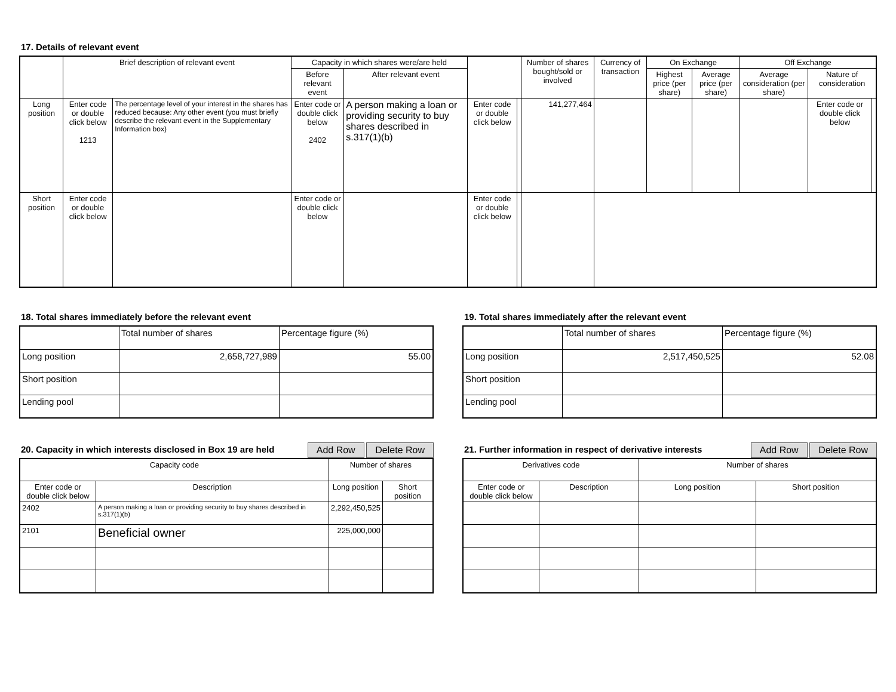17. Details of relevant event
| | Brief description of relevant event | | Capacity in which shares were/are held | | | | Number of shares bought/sold or involved | Currency of transaction | On Exchange | | Off Exchange | | |
| --- | --- | --- | --- | --- | --- | --- | --- | --- | --- | --- | --- | --- | --- |
| | | | Before relevant event | After relevant event | | | | | Highest price (per share) | Average price (per share) | Average consideration (per share) | Nature of consideration | |
| Long position | Enter code or double click below 1213 | The percentage level of your interest in the shares has reduced because: Any other event (you must briefly describe the relevant event in the Supplementary Information box) | Enter code or double click below 2402 | A person making a loan or providing security to buy shares described in s.317(1)(b) | Enter code or double click below | | 141,277,464 | | | | | Enter code or double click below | |
| Short position | Enter code or double click below | | Enter code or double click below | | Enter code or double click below | | | | | | | | |
18. Total shares immediately before the relevant event
| | Total number of shares | Percentage figure (%) |
| Long position | 2,658,727,989 | 55.00 |
| Short position | | |
| Lending pool | | |
19. Total shares immediately after the relevant event
| | Total number of shares | Percentage figure (%) |
| Long position | 2,517,450,525 | 52.08 |
| Short position | | |
| Lending pool | | |
20. Capacity in which interests disclosed in Box 19 are held
Add Row Delete Row
| Capacity code | | Number of shares | |
| Enter code or double click below | Description | Long position | Short position |
| 2402 | A person making a loan or providing security to buy shares described in s.317(1)(b) | 2,292,450,525 | |
| 2101 | Beneficial owner | 225,000,000 | |
21. Further information in respect of derivative interests
Add Row Delete Row
| Derivatives code | | Number of shares | |
| Enter code or double click below | Description | Long position | Short position |